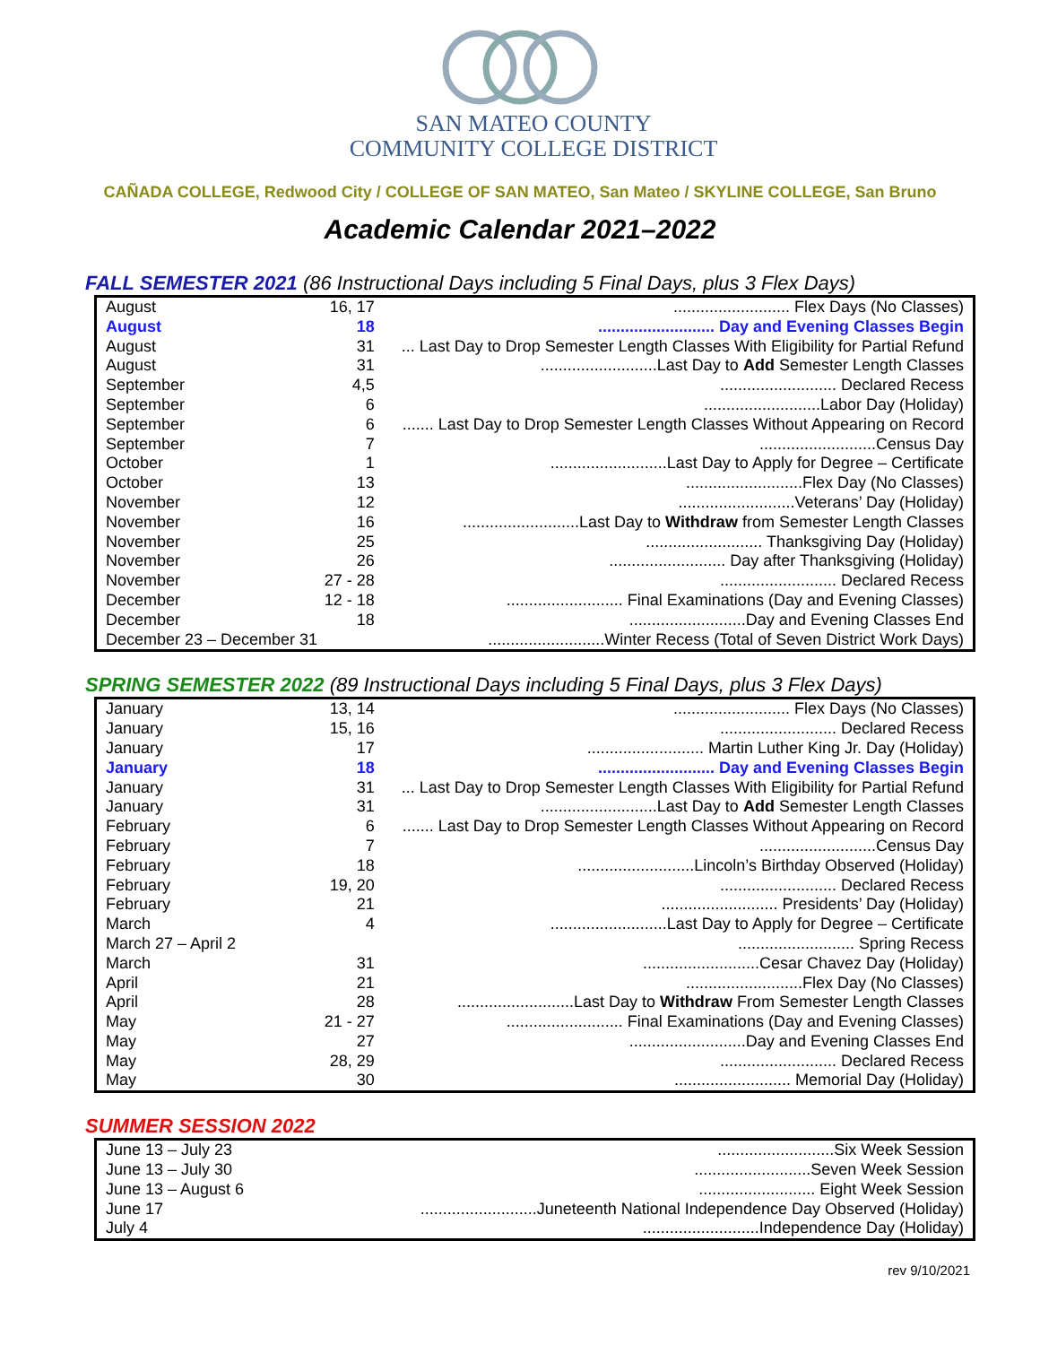SAN MATEO COUNTY
COMMUNITY COLLEGE DISTRICT
CAÑADA COLLEGE, Redwood City / COLLEGE OF SAN MATEO, San Mateo / SKYLINE COLLEGE, San Bruno
Academic Calendar 2021–2022
FALL SEMESTER 2021 (86 Instructional Days including 5 Final Days, plus 3 Flex Days)
| August | 16, 17 | .......................... Flex Days (No Classes) |
| August | 18 | .......................... Day and Evening Classes Begin |
| August | 31 | ... Last Day to Drop Semester Length Classes With Eligibility for Partial Refund |
| August | 31 | ..........................Last Day to Add Semester Length Classes |
| September | 4,5 | .......................... Declared Recess |
| September | 6 | ..........................Labor Day (Holiday) |
| September | 6 | ....... Last Day to Drop Semester Length Classes Without Appearing on Record |
| September | 7 | ..........................Census Day |
| October | 1 | ..........................Last Day to Apply for Degree – Certificate |
| October | 13 | ..........................Flex Day (No Classes) |
| November | 12 | ..........................Veterans’ Day (Holiday) |
| November | 16 | ..........................Last Day to Withdraw from Semester Length Classes |
| November | 25 | .......................... Thanksgiving Day (Holiday) |
| November | 26 | .......................... Day after Thanksgiving (Holiday) |
| November | 27 - 28 | .......................... Declared Recess |
| December | 12 - 18 | .......................... Final Examinations (Day and Evening Classes) |
| December | 18 | ..........................Day and Evening Classes End |
| December 23 – December 31 | | ..........................Winter Recess (Total of Seven District Work Days) |
SPRING SEMESTER 2022 (89 Instructional Days including 5 Final Days, plus 3 Flex Days)
| January | 13, 14 | .......................... Flex Days (No Classes) |
| January | 15, 16 | .......................... Declared Recess |
| January | 17 | .......................... Martin Luther King Jr. Day (Holiday) |
| January | 18 | .......................... Day and Evening Classes Begin |
| January | 31 | ... Last Day to Drop Semester Length Classes With Eligibility for Partial Refund |
| January | 31 | ..........................Last Day to Add Semester Length Classes |
| February | 6 | ....... Last Day to Drop Semester Length Classes Without Appearing on Record |
| February | 7 | ..........................Census Day |
| February | 18 | ..........................Lincoln’s Birthday Observed (Holiday) |
| February | 19, 20 | .......................... Declared Recess |
| February | 21 | .......................... Presidents’ Day (Holiday) |
| March | 4 | ..........................Last Day to Apply for Degree – Certificate |
| March 27 – April 2 | | .......................... Spring Recess |
| March | 31 | ..........................Cesar Chavez Day (Holiday) |
| April | 21 | ..........................Flex Day (No Classes) |
| April | 28 | ..........................Last Day to Withdraw From Semester Length Classes |
| May | 21 - 27 | .......................... Final Examinations (Day and Evening Classes) |
| May | 27 | ..........................Day and Evening Classes End |
| May | 28, 29 | .......................... Declared Recess |
| May | 30 | .......................... Memorial Day (Holiday) |
SUMMER SESSION 2022
| June 13 – July 23 | ..........................Six Week Session |
| June 13 – July 30 | ..........................Seven Week Session |
| June 13 – August 6 | .......................... Eight Week Session |
| June 17 | ..........................Juneteenth National Independence Day Observed (Holiday) |
| July 4 | ..........................Independence Day (Holiday) |
rev 9/10/2021